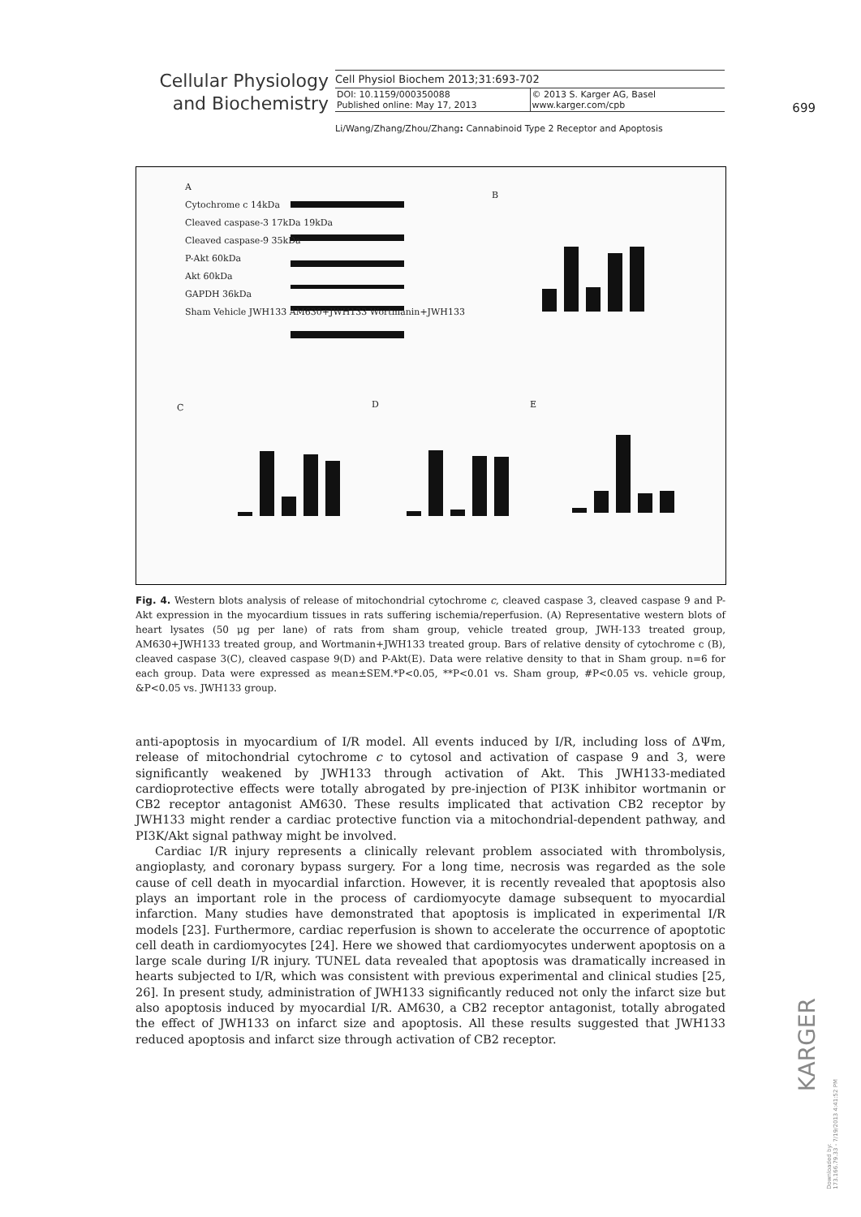Cellular Physiology
and Biochemistry
Cell Physiol Biochem 2013;31:693-702
DOI: 10.1159/000350088
Published online: May 17, 2013
© 2013 S. Karger AG, Basel
www.karger.com/cpb
699
Li/Wang/Zhang/Zhou/Zhang: Cannabinoid Type 2 Receptor and Apoptosis
A
Cytochrome c 14kDa
Cleaved caspase-3 17kDa 19kDa
Cleaved caspase-9 35kDa
P-Akt 60kDa
Akt 60kDa
GAPDH 36kDa
Sham Vehicle JWH133 AM630+JWH133 Wortmanin+JWH133
B
C D E
Fig. 4. Western blots analysis of release of mitochondrial cytochrome c, cleaved caspase 3, cleaved caspase 9 and P-Akt expression in the myocardium tissues in rats suffering ischemia/reperfusion. (A) Representative western blots of heart lysates (50 μg per lane) of rats from sham group, vehicle treated group, JWH-133 treated group, AM630+JWH133 treated group, and Wortmanin+JWH133 treated group. Bars of relative density of cytochrome c (B), cleaved caspase 3(C), cleaved caspase 9(D) and P-Akt(E). Data were relative density to that in Sham group. n=6 for each group. Data were expressed as mean±SEM.*P<0.05, **P<0.01 vs. Sham group, #P<0.05 vs. vehicle group, &P<0.05 vs. JWH133 group.
anti-apoptosis in myocardium of I/R model. All events induced by I/R, including loss of ΔΨm, release of mitochondrial cytochrome c to cytosol and activation of caspase 9 and 3, were significantly weakened by JWH133 through activation of Akt. This JWH133-mediated cardioprotective effects were totally abrogated by pre-injection of PI3K inhibitor wortmanin or CB2 receptor antagonist AM630. These results implicated that activation CB2 receptor by JWH133 might render a cardiac protective function via a mitochondrial-dependent pathway, and PI3K/Akt signal pathway might be involved.
Cardiac I/R injury represents a clinically relevant problem associated with thrombolysis, angioplasty, and coronary bypass surgery. For a long time, necrosis was regarded as the sole cause of cell death in myocardial infarction. However, it is recently revealed that apoptosis also plays an important role in the process of cardiomyocyte damage subsequent to myocardial infarction. Many studies have demonstrated that apoptosis is implicated in experimental I/R models [23]. Furthermore, cardiac reperfusion is shown to accelerate the occurrence of apoptotic cell death in cardiomyocytes [24]. Here we showed that cardiomyocytes underwent apoptosis on a large scale during I/R injury. TUNEL data revealed that apoptosis was dramatically increased in hearts subjected to I/R, which was consistent with previous experimental and clinical studies [25, 26]. In present study, administration of JWH133 significantly reduced not only the infarct size but also apoptosis induced by myocardial I/R. AM630, a CB2 receptor antagonist, totally abrogated the effect of JWH133 on infarct size and apoptosis. All these results suggested that JWH133 reduced apoptosis and infarct size through activation of CB2 receptor.
KARGER
Downloaded by:
173.166.79.33 - 7/19/2013 4:41:52 PM